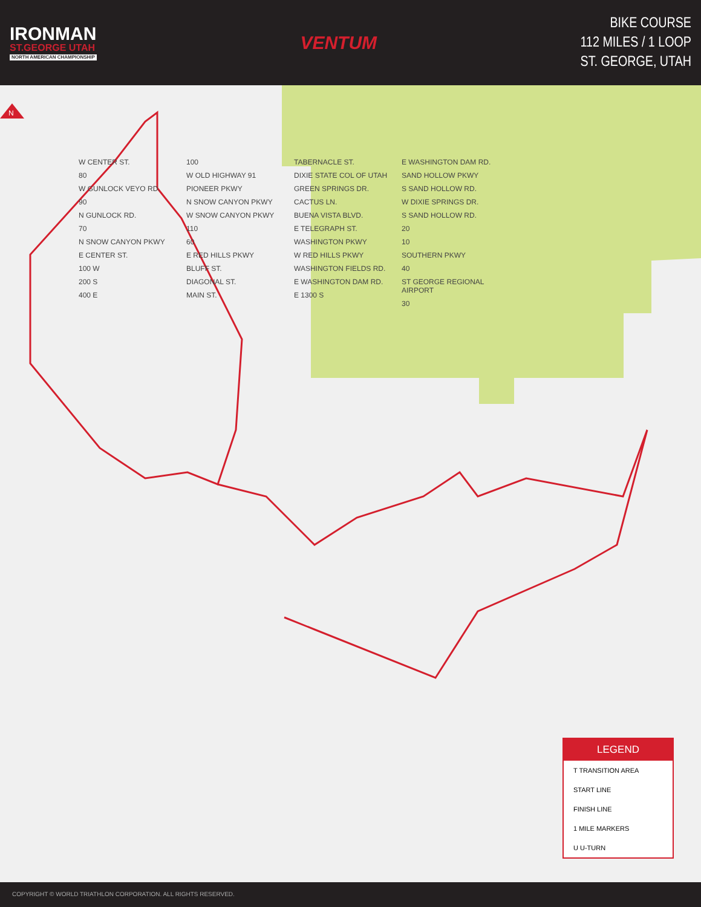IRONMAN
ST.GEORGE UTAH
NORTH AMERICAN CHAMPIONSHIP
VENTUM
BIKE COURSE
112 MILES / 1 LOOP
ST. GEORGE, UTAH
N
W CENTER ST.
80
W GUNLOCK VEYO RD.
90
N GUNLOCK RD.
70
N SNOW CANYON PKWY
E CENTER ST.
100 W
200 S
400 E
100
W OLD HIGHWAY 91
PIONEER PKWY
N SNOW CANYON PKWY
W SNOW CANYON PKWY
110
60
E RED HILLS PKWY
BLUFF ST.
DIAGONAL ST.
MAIN ST.
TABERNACLE ST.
DIXIE STATE COL OF UTAH
GREEN SPRINGS DR.
CACTUS LN.
BUENA VISTA BLVD.
E TELEGRAPH ST.
WASHINGTON PKWY
W RED HILLS PKWY
WASHINGTON FIELDS RD.
E WASHINGTON DAM RD.
E 1300 S
E WASHINGTON DAM RD.
SAND HOLLOW PKWY
S SAND HOLLOW RD.
W DIXIE SPRINGS DR.
S SAND HOLLOW RD.
20
10
SOUTHERN PKWY
40
ST GEORGE REGIONAL AIRPORT
30
LEGEND
T TRANSITION AREA
START LINE
FINISH LINE
1 MILE MARKERS
U U-TURN
COPYRIGHT © WORLD TRIATHLON CORPORATION. ALL RIGHTS RESERVED.